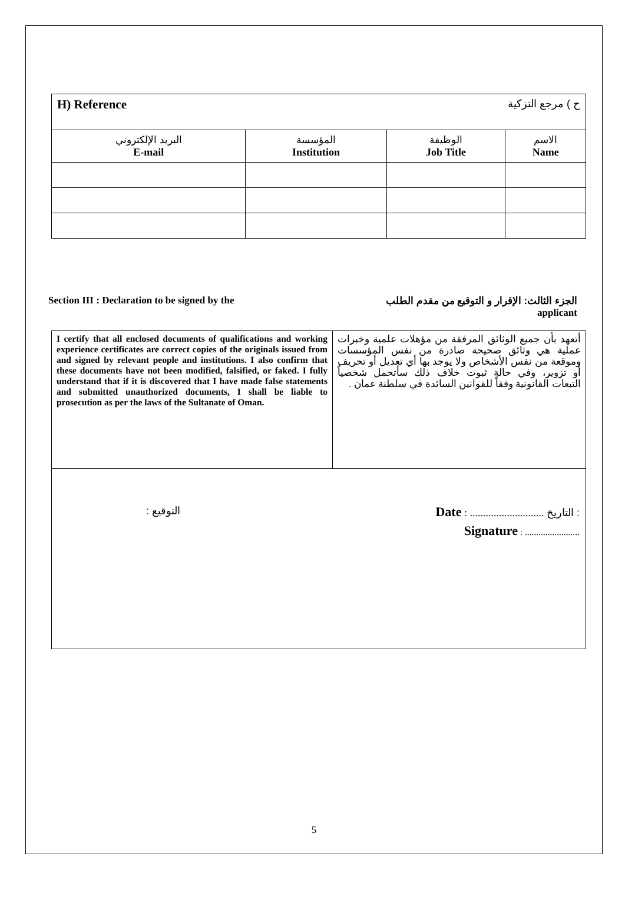| H) Reference ح ) مرجع التزكية | | | |
| البريد الإلكتروني E-mail | المؤسسة Institution | الوظيفة Job Title | الاسم Name |
Section III : Declaration to be signed by the الجزء الثالث: الإقرار و التوقيع من مقدم الطلب
applicant
| I certify that all enclosed documents of qualifications and working experience certificates are correct copies of the originals issued from and signed by relevant people and institutions. I also confirm that these documents have not been modified, falsified, or faked. I fully understand that if it is discovered that I have made false statements and submitted unauthorized documents, I shall be liable to prosecution as per the laws of the Sultanate of Oman. | أتعهد بأن جميع الوثائق المرفقة من مؤهلات علمية وخبرات عملية هي وثائق صحيحة صادرة من نفس المؤسسات وموقعة من نفس الأشخاص ولا يوجد بها أي تعديل أو تحريف أو تزوير، وفي حالة ثبوت خلاف ذلك سأتحمل شخصياً التبعات القانونية وفقاً للقوانين السائدة في سلطنة عمان . |
| التوقيع : Date : ............................ التاريخ : Signature : ........................ | |
5